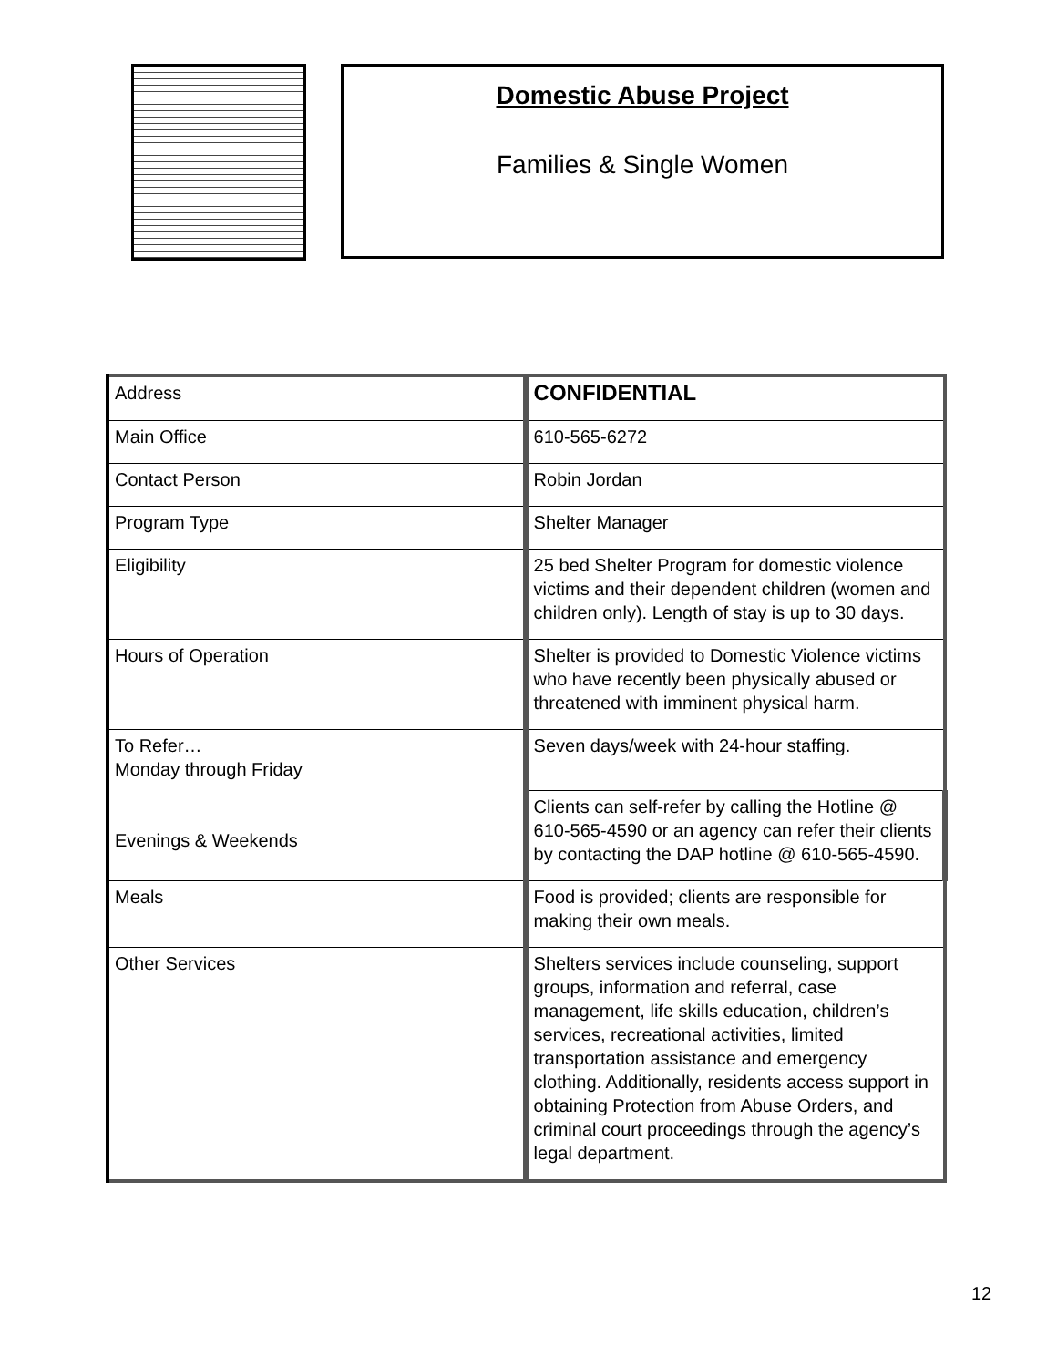Domestic Abuse Project
Families & Single Women
| Address | CONFIDENTIAL |
| Main Office | 610-565-6272 |
| Contact Person | Robin Jordan |
| Program Type | Shelter Manager |
| Eligibility | 25 bed Shelter Program for domestic violence victims and their dependent children (women and children only). Length of stay is up to 30 days. |
| Hours of Operation | Shelter is provided to Domestic Violence victims who have recently been physically abused or threatened with imminent physical harm. |
| To Refer… Monday through Friday Evenings & Weekends | Seven days/week with 24-hour staffing. |
| | Clients can self-refer by calling the Hotline @ 610-565-4590 or an agency can refer their clients by contacting the DAP hotline @ 610-565-4590. |
| Meals | Food is provided; clients are responsible for making their own meals. |
| Other Services | Shelters services include counseling, support groups, information and referral, case management, life skills education, children’s services, recreational activities, limited transportation assistance and emergency clothing. Additionally, residents access support in obtaining Protection from Abuse Orders, and criminal court proceedings through the agency’s legal department. |
12